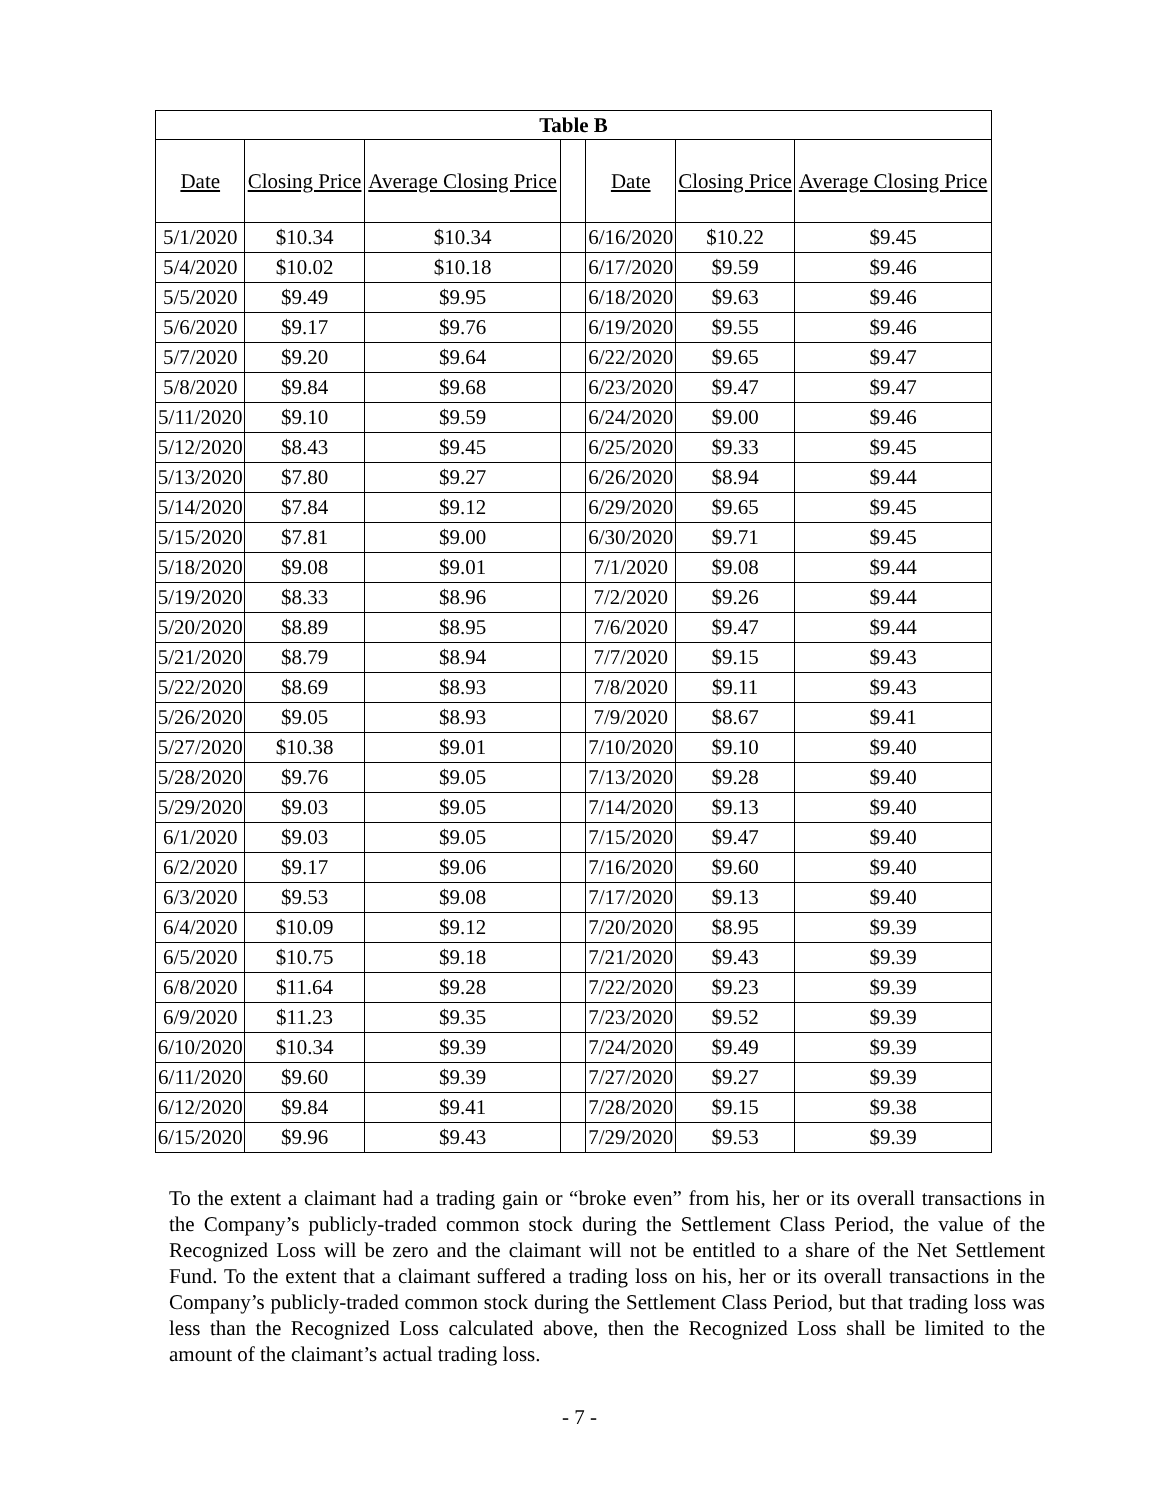| Table B | | | | | | |
| --- | --- | --- | --- | --- | --- | --- |
| Date | Closing Price | Average Closing Price | | Date | Closing Price | Average Closing Price |
| 5/1/2020 | $10.34 | $10.34 | | 6/16/2020 | $10.22 | $9.45 |
| 5/4/2020 | $10.02 | $10.18 | | 6/17/2020 | $9.59 | $9.46 |
| 5/5/2020 | $9.49 | $9.95 | | 6/18/2020 | $9.63 | $9.46 |
| 5/6/2020 | $9.17 | $9.76 | | 6/19/2020 | $9.55 | $9.46 |
| 5/7/2020 | $9.20 | $9.64 | | 6/22/2020 | $9.65 | $9.47 |
| 5/8/2020 | $9.84 | $9.68 | | 6/23/2020 | $9.47 | $9.47 |
| 5/11/2020 | $9.10 | $9.59 | | 6/24/2020 | $9.00 | $9.46 |
| 5/12/2020 | $8.43 | $9.45 | | 6/25/2020 | $9.33 | $9.45 |
| 5/13/2020 | $7.80 | $9.27 | | 6/26/2020 | $8.94 | $9.44 |
| 5/14/2020 | $7.84 | $9.12 | | 6/29/2020 | $9.65 | $9.45 |
| 5/15/2020 | $7.81 | $9.00 | | 6/30/2020 | $9.71 | $9.45 |
| 5/18/2020 | $9.08 | $9.01 | | 7/1/2020 | $9.08 | $9.44 |
| 5/19/2020 | $8.33 | $8.96 | | 7/2/2020 | $9.26 | $9.44 |
| 5/20/2020 | $8.89 | $8.95 | | 7/6/2020 | $9.47 | $9.44 |
| 5/21/2020 | $8.79 | $8.94 | | 7/7/2020 | $9.15 | $9.43 |
| 5/22/2020 | $8.69 | $8.93 | | 7/8/2020 | $9.11 | $9.43 |
| 5/26/2020 | $9.05 | $8.93 | | 7/9/2020 | $8.67 | $9.41 |
| 5/27/2020 | $10.38 | $9.01 | | 7/10/2020 | $9.10 | $9.40 |
| 5/28/2020 | $9.76 | $9.05 | | 7/13/2020 | $9.28 | $9.40 |
| 5/29/2020 | $9.03 | $9.05 | | 7/14/2020 | $9.13 | $9.40 |
| 6/1/2020 | $9.03 | $9.05 | | 7/15/2020 | $9.47 | $9.40 |
| 6/2/2020 | $9.17 | $9.06 | | 7/16/2020 | $9.60 | $9.40 |
| 6/3/2020 | $9.53 | $9.08 | | 7/17/2020 | $9.13 | $9.40 |
| 6/4/2020 | $10.09 | $9.12 | | 7/20/2020 | $8.95 | $9.39 |
| 6/5/2020 | $10.75 | $9.18 | | 7/21/2020 | $9.43 | $9.39 |
| 6/8/2020 | $11.64 | $9.28 | | 7/22/2020 | $9.23 | $9.39 |
| 6/9/2020 | $11.23 | $9.35 | | 7/23/2020 | $9.52 | $9.39 |
| 6/10/2020 | $10.34 | $9.39 | | 7/24/2020 | $9.49 | $9.39 |
| 6/11/2020 | $9.60 | $9.39 | | 7/27/2020 | $9.27 | $9.39 |
| 6/12/2020 | $9.84 | $9.41 | | 7/28/2020 | $9.15 | $9.38 |
| 6/15/2020 | $9.96 | $9.43 | | 7/29/2020 | $9.53 | $9.39 |
To the extent a claimant had a trading gain or “broke even” from his, her or its overall transactions in the Company’s publicly-traded common stock during the Settlement Class Period, the value of the Recognized Loss will be zero and the claimant will not be entitled to a share of the Net Settlement Fund. To the extent that a claimant suffered a trading loss on his, her or its overall transactions in the Company’s publicly-traded common stock during the Settlement Class Period, but that trading loss was less than the Recognized Loss calculated above, then the Recognized Loss shall be limited to the amount of the claimant’s actual trading loss.
- 7 -